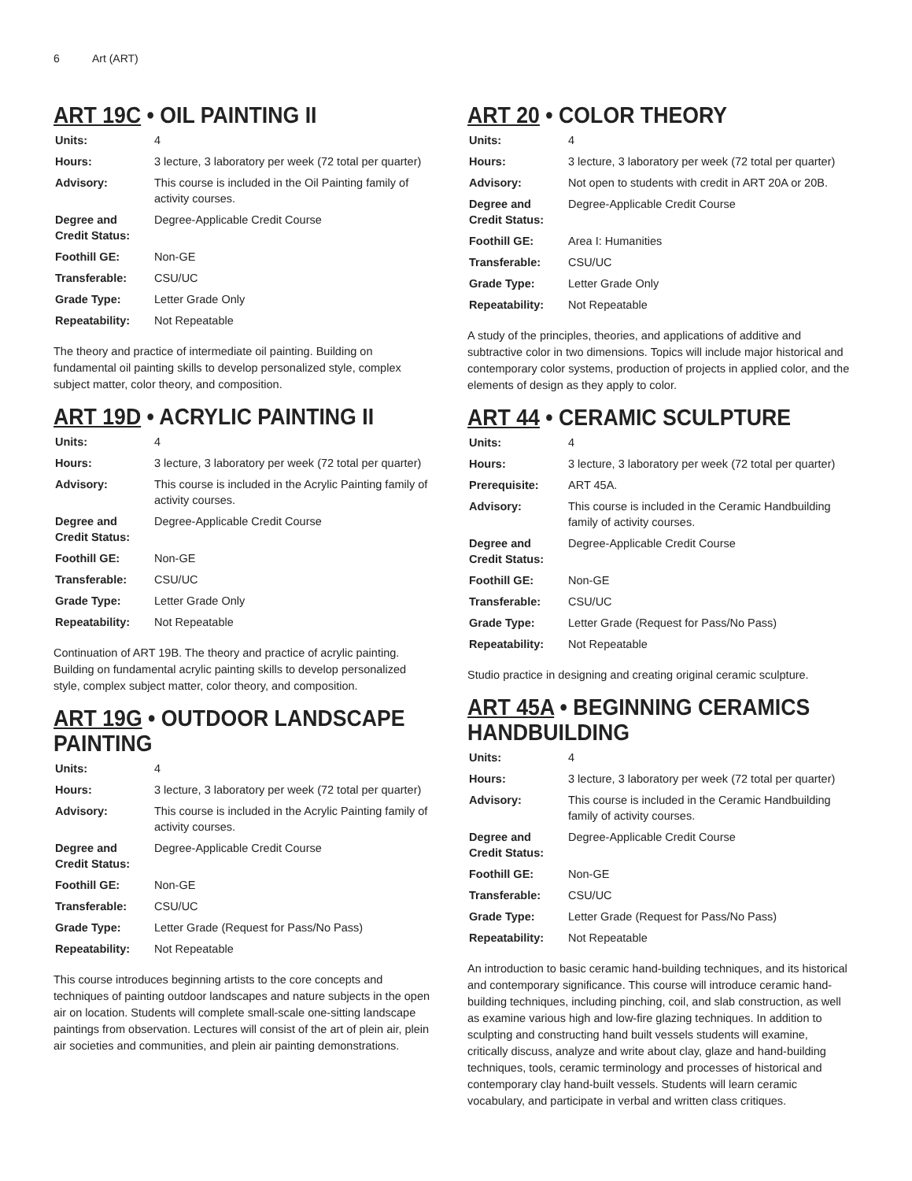6 Art (ART)
ART 19C • OIL PAINTING II
| Units: | 4 |
| Hours: | 3 lecture, 3 laboratory per week (72 total per quarter) |
| Advisory: | This course is included in the Oil Painting family of activity courses. |
| Degree and Credit Status: | Degree-Applicable Credit Course |
| Foothill GE: | Non-GE |
| Transferable: | CSU/UC |
| Grade Type: | Letter Grade Only |
| Repeatability: | Not Repeatable |
The theory and practice of intermediate oil painting. Building on fundamental oil painting skills to develop personalized style, complex subject matter, color theory, and composition.
ART 19D • ACRYLIC PAINTING II
| Units: | 4 |
| Hours: | 3 lecture, 3 laboratory per week (72 total per quarter) |
| Advisory: | This course is included in the Acrylic Painting family of activity courses. |
| Degree and Credit Status: | Degree-Applicable Credit Course |
| Foothill GE: | Non-GE |
| Transferable: | CSU/UC |
| Grade Type: | Letter Grade Only |
| Repeatability: | Not Repeatable |
Continuation of ART 19B. The theory and practice of acrylic painting. Building on fundamental acrylic painting skills to develop personalized style, complex subject matter, color theory, and composition.
ART 19G • OUTDOOR LANDSCAPE PAINTING
| Units: | 4 |
| Hours: | 3 lecture, 3 laboratory per week (72 total per quarter) |
| Advisory: | This course is included in the Acrylic Painting family of activity courses. |
| Degree and Credit Status: | Degree-Applicable Credit Course |
| Foothill GE: | Non-GE |
| Transferable: | CSU/UC |
| Grade Type: | Letter Grade (Request for Pass/No Pass) |
| Repeatability: | Not Repeatable |
This course introduces beginning artists to the core concepts and techniques of painting outdoor landscapes and nature subjects in the open air on location. Students will complete small-scale one-sitting landscape paintings from observation. Lectures will consist of the art of plein air, plein air societies and communities, and plein air painting demonstrations.
ART 20 • COLOR THEORY
| Units: | 4 |
| Hours: | 3 lecture, 3 laboratory per week (72 total per quarter) |
| Advisory: | Not open to students with credit in ART 20A or 20B. |
| Degree and Credit Status: | Degree-Applicable Credit Course |
| Foothill GE: | Area I: Humanities |
| Transferable: | CSU/UC |
| Grade Type: | Letter Grade Only |
| Repeatability: | Not Repeatable |
A study of the principles, theories, and applications of additive and subtractive color in two dimensions. Topics will include major historical and contemporary color systems, production of projects in applied color, and the elements of design as they apply to color.
ART 44 • CERAMIC SCULPTURE
| Units: | 4 |
| Hours: | 3 lecture, 3 laboratory per week (72 total per quarter) |
| Prerequisite: | ART 45A. |
| Advisory: | This course is included in the Ceramic Handbuilding family of activity courses. |
| Degree and Credit Status: | Degree-Applicable Credit Course |
| Foothill GE: | Non-GE |
| Transferable: | CSU/UC |
| Grade Type: | Letter Grade (Request for Pass/No Pass) |
| Repeatability: | Not Repeatable |
Studio practice in designing and creating original ceramic sculpture.
ART 45A • BEGINNING CERAMICS HANDBUILDING
| Units: | 4 |
| Hours: | 3 lecture, 3 laboratory per week (72 total per quarter) |
| Advisory: | This course is included in the Ceramic Handbuilding family of activity courses. |
| Degree and Credit Status: | Degree-Applicable Credit Course |
| Foothill GE: | Non-GE |
| Transferable: | CSU/UC |
| Grade Type: | Letter Grade (Request for Pass/No Pass) |
| Repeatability: | Not Repeatable |
An introduction to basic ceramic hand-building techniques, and its historical and contemporary significance. This course will introduce ceramic hand-building techniques, including pinching, coil, and slab construction, as well as examine various high and low-fire glazing techniques. In addition to sculpting and constructing hand built vessels students will examine, critically discuss, analyze and write about clay, glaze and hand-building techniques, tools, ceramic terminology and processes of historical and contemporary clay hand-built vessels. Students will learn ceramic vocabulary, and participate in verbal and written class critiques.